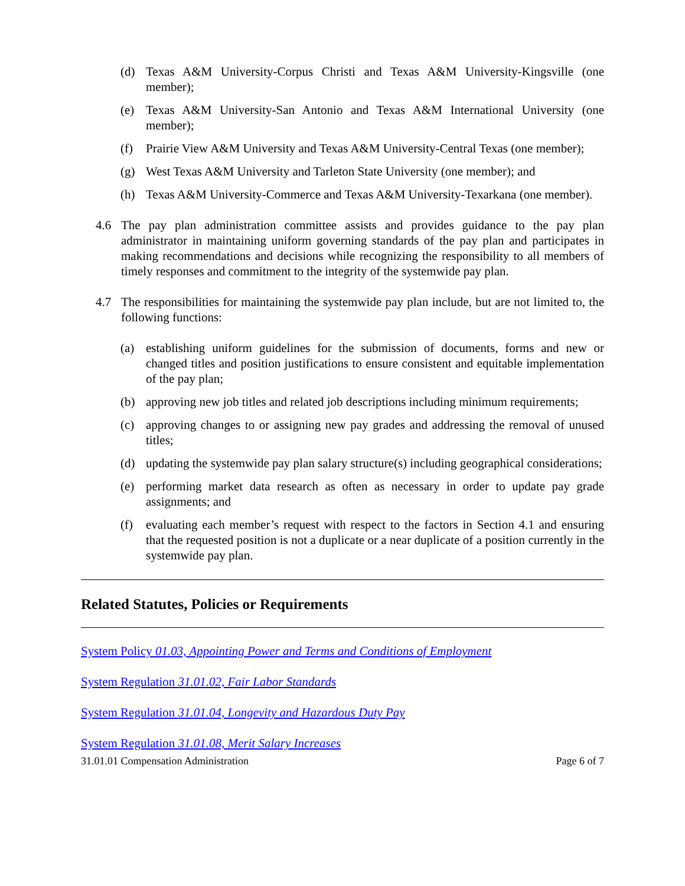(d) Texas A&M University-Corpus Christi and Texas A&M University-Kingsville (one member);
(e) Texas A&M University-San Antonio and Texas A&M International University (one member);
(f) Prairie View A&M University and Texas A&M University-Central Texas (one member);
(g) West Texas A&M University and Tarleton State University (one member); and
(h) Texas A&M University-Commerce and Texas A&M University-Texarkana (one member).
4.6 The pay plan administration committee assists and provides guidance to the pay plan administrator in maintaining uniform governing standards of the pay plan and participates in making recommendations and decisions while recognizing the responsibility to all members of timely responses and commitment to the integrity of the systemwide pay plan.
4.7 The responsibilities for maintaining the systemwide pay plan include, but are not limited to, the following functions:
(a) establishing uniform guidelines for the submission of documents, forms and new or changed titles and position justifications to ensure consistent and equitable implementation of the pay plan;
(b) approving new job titles and related job descriptions including minimum requirements;
(c) approving changes to or assigning new pay grades and addressing the removal of unused titles;
(d) updating the systemwide pay plan salary structure(s) including geographical considerations;
(e) performing market data research as often as necessary in order to update pay grade assignments; and
(f) evaluating each member’s request with respect to the factors in Section 4.1 and ensuring that the requested position is not a duplicate or a near duplicate of a position currently in the systemwide pay plan.
Related Statutes, Policies or Requirements
System Policy 01.03, Appointing Power and Terms and Conditions of Employment
System Regulation 31.01.02, Fair Labor Standards
System Regulation 31.01.04, Longevity and Hazardous Duty Pay
System Regulation 31.01.08, Merit Salary Increases
31.01.01 Compensation Administration Page 6 of 7